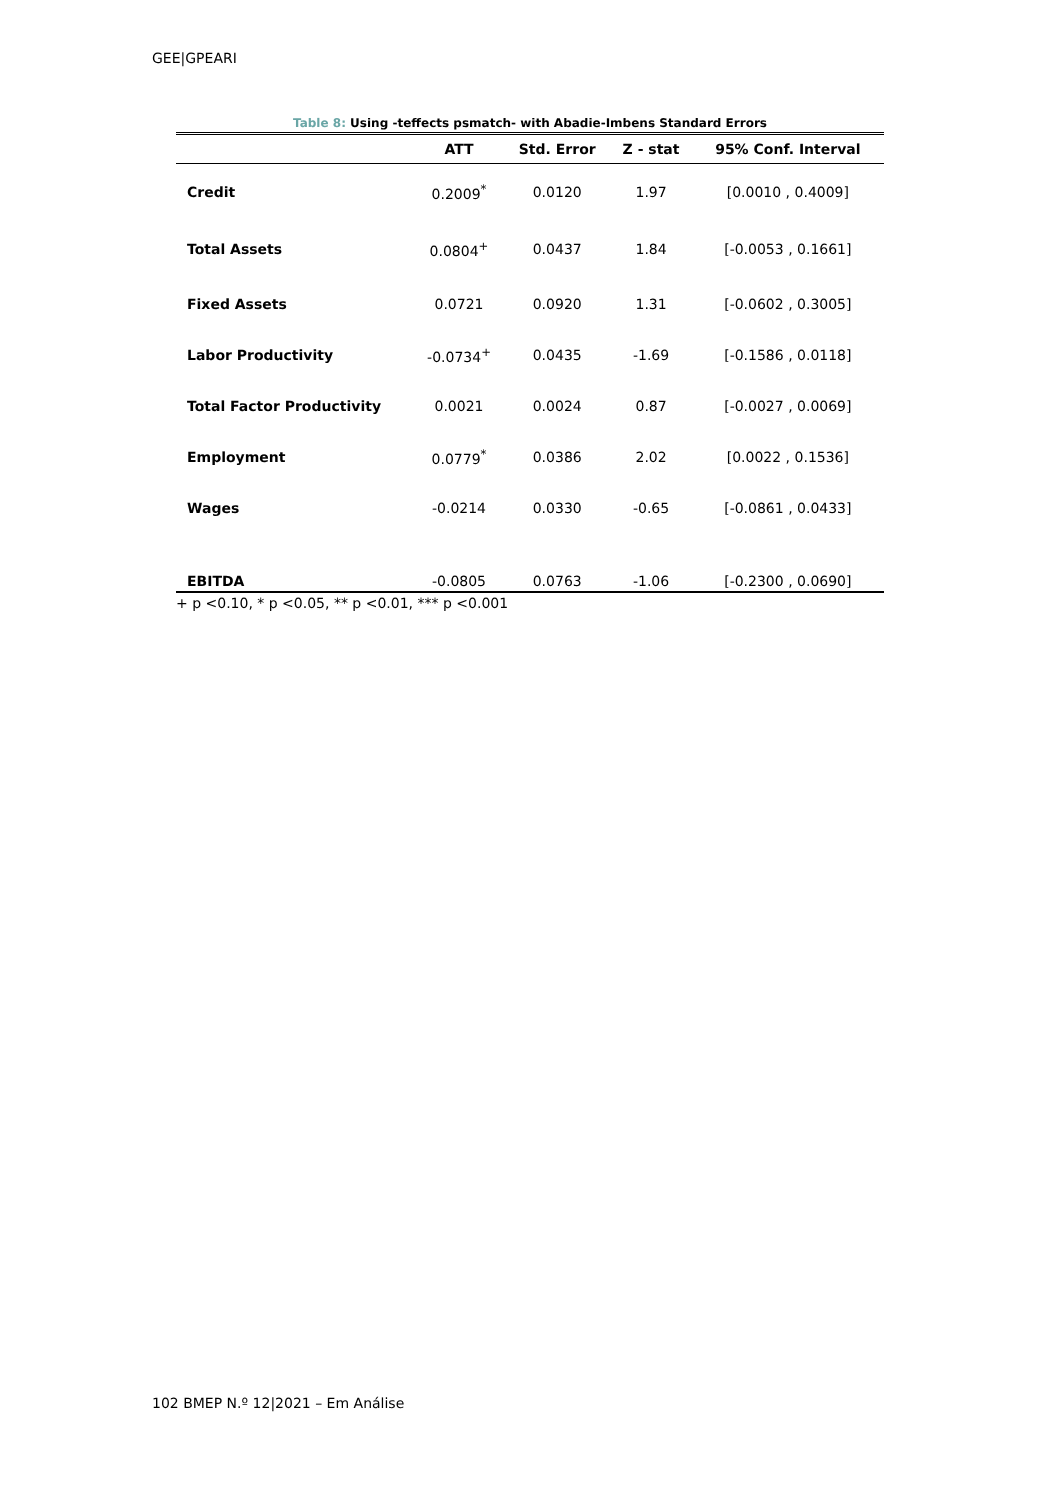GEE|GPEARI
Table 8: Using -teffects psmatch- with Abadie-Imbens Standard Errors
| | ATT | Std. Error | Z - stat | 95% Conf. Interval |
| --- | --- | --- | --- | --- |
| Credit | 0.2009<sup>*</sup> | 0.0120 | 1.97 | [0.0010 , 0.4009] |
| Total Assets | 0.0804<sup>+</sup> | 0.0437 | 1.84 | [-0.0053 , 0.1661] |
| Fixed Assets | 0.0721 | 0.0920 | 1.31 | [-0.0602 , 0.3005] |
| Labor Productivity | -0.0734<sup>+</sup> | 0.0435 | -1.69 | [-0.1586 , 0.0118] |
| Total Factor Productivity | 0.0021 | 0.0024 | 0.87 | [-0.0027 , 0.0069] |
| Employment | 0.0779<sup>*</sup> | 0.0386 | 2.02 | [0.0022 , 0.1536] |
| Wages | -0.0214 | 0.0330 | -0.65 | [-0.0861 , 0.0433] |
| EBITDA | -0.0805 | 0.0763 | -1.06 | [-0.2300 , 0.0690] |
+ p <0.10, * p <0.05, ** p <0.01, *** p <0.001
102 BMEP N.º 12|2021 – Em Análise